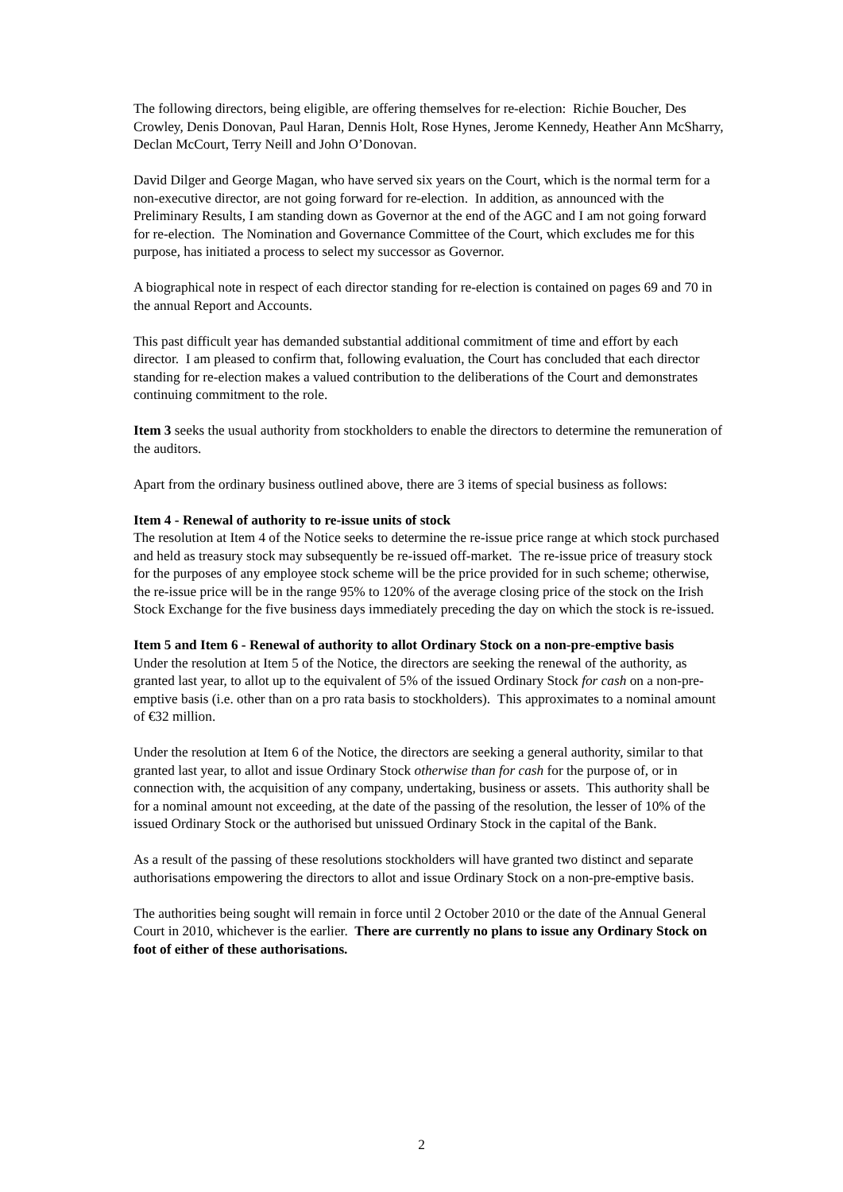The following directors, being eligible, are offering themselves for re-election: Richie Boucher, Des Crowley, Denis Donovan, Paul Haran, Dennis Holt, Rose Hynes, Jerome Kennedy, Heather Ann McSharry, Declan McCourt, Terry Neill and John O’Donovan.
David Dilger and George Magan, who have served six years on the Court, which is the normal term for a non-executive director, are not going forward for re-election. In addition, as announced with the Preliminary Results, I am standing down as Governor at the end of the AGC and I am not going forward for re-election. The Nomination and Governance Committee of the Court, which excludes me for this purpose, has initiated a process to select my successor as Governor.
A biographical note in respect of each director standing for re-election is contained on pages 69 and 70 in the annual Report and Accounts.
This past difficult year has demanded substantial additional commitment of time and effort by each director. I am pleased to confirm that, following evaluation, the Court has concluded that each director standing for re-election makes a valued contribution to the deliberations of the Court and demonstrates continuing commitment to the role.
Item 3 seeks the usual authority from stockholders to enable the directors to determine the remuneration of the auditors.
Apart from the ordinary business outlined above, there are 3 items of special business as follows:
Item 4 - Renewal of authority to re-issue units of stock
The resolution at Item 4 of the Notice seeks to determine the re-issue price range at which stock purchased and held as treasury stock may subsequently be re-issued off-market. The re-issue price of treasury stock for the purposes of any employee stock scheme will be the price provided for in such scheme; otherwise, the re-issue price will be in the range 95% to 120% of the average closing price of the stock on the Irish Stock Exchange for the five business days immediately preceding the day on which the stock is re-issued.
Item 5 and Item 6 - Renewal of authority to allot Ordinary Stock on a non-pre-emptive basis
Under the resolution at Item 5 of the Notice, the directors are seeking the renewal of the authority, as granted last year, to allot up to the equivalent of 5% of the issued Ordinary Stock for cash on a non-pre-emptive basis (i.e. other than on a pro rata basis to stockholders). This approximates to a nominal amount of €32 million.
Under the resolution at Item 6 of the Notice, the directors are seeking a general authority, similar to that granted last year, to allot and issue Ordinary Stock otherwise than for cash for the purpose of, or in connection with, the acquisition of any company, undertaking, business or assets. This authority shall be for a nominal amount not exceeding, at the date of the passing of the resolution, the lesser of 10% of the issued Ordinary Stock or the authorised but unissued Ordinary Stock in the capital of the Bank.
As a result of the passing of these resolutions stockholders will have granted two distinct and separate authorisations empowering the directors to allot and issue Ordinary Stock on a non-pre-emptive basis.
The authorities being sought will remain in force until 2 October 2010 or the date of the Annual General Court in 2010, whichever is the earlier. There are currently no plans to issue any Ordinary Stock on foot of either of these authorisations.
2